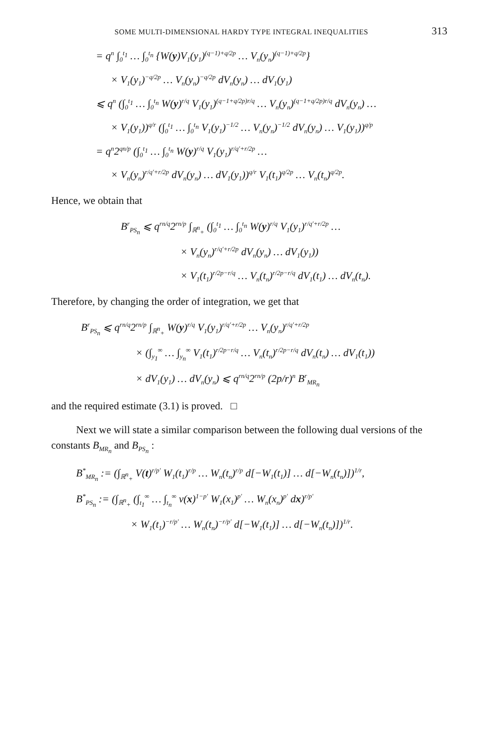SOME MULTI-DIMENSIONAL HARDY TYPE INTEGRAL INEQUALITIES 313
= q<sup>n</sup> ∫<sub>0</sub><sup>t<sub>1</sub></sup> … ∫<sub>0</sub><sup>t<sub>n</sub></sup> {W(y)V<sub>1</sub>(y<sub>1</sub>)<sup>(q−1)+q/2p</sup> … V<sub>n</sub>(y<sub>n</sub>)<sup>(q−1)+q/2p</sup>}
× V<sub>1</sub>(y<sub>1</sub>)<sup>−q/2p</sup> … V<sub>n</sub>(y<sub>n</sub>)<sup>−q/2p</sup> dV<sub>n</sub>(y<sub>n</sub>) … dV<sub>1</sub>(y<sub>1</sub>)
⩽ q<sup>n</sup> (∫<sub>0</sub><sup>t<sub>1</sub></sup> … ∫<sub>0</sub><sup>t<sub>n</sub></sup> W(y)<sup>r/q</sup> V<sub>1</sub>(y<sub>1</sub>)<sup>(q−1+q/2p)r/q</sup> … V<sub>n</sub>(y<sub>n</sub>)<sup>(q−1+q/2p)r/q</sup> dV<sub>n</sub>(y<sub>n</sub>) …
× V<sub>1</sub>(y<sub>1</sub>))<sup>q/r</sup> (∫<sub>0</sub><sup>t<sub>1</sub></sup> … ∫<sub>0</sub><sup>t<sub>n</sub></sup> V<sub>1</sub>(y<sub>1</sub>)<sup>−1/2</sup> … V<sub>n</sub>(y<sub>n</sub>)<sup>−1/2</sup> dV<sub>n</sub>(y<sub>n</sub>) … V<sub>1</sub>(y<sub>1</sub>))<sup>q/p</sup>
= q<sup>n</sup>2<sup>qn/p</sup> (∫<sub>0</sub><sup>t<sub>1</sub></sup> … ∫<sub>0</sub><sup>t<sub>n</sub></sup> W(y)<sup>r/q</sup> V<sub>1</sub>(y<sub>1</sub>)<sup>r/q′+r/2p</sup> …
× V<sub>n</sub>(y<sub>n</sub>)<sup>r/q′+r/2p</sup> dV<sub>n</sub>(y<sub>n</sub>) … dV<sub>1</sub>(y<sub>1</sub>))<sup>q/r</sup> V<sub>1</sub>(t<sub>1</sub>)<sup>q/2p</sup> … V<sub>n</sub>(t<sub>n</sub>)<sup>q/2p</sup>.
Hence, we obtain that
B<sup>r</sup><sub>PS<sub>n</sub></sub> ⩽ q<sup>rn/q</sup>2<sup>rn/p</sup> ∫<sub>ℝ<sup>n</sup><sub>+</sub></sub> (∫<sub>0</sub><sup>t<sub>1</sub></sup> … ∫<sub>0</sub><sup>t<sub>n</sub></sup> W(y)<sup>r/q</sup> V<sub>1</sub>(y<sub>1</sub>)<sup>r/q′+r/2p</sup> …
× V<sub>n</sub>(y<sub>n</sub>)<sup>r/q′+r/2p</sup> dV<sub>n</sub>(y<sub>n</sub>) … dV<sub>1</sub>(y<sub>1</sub>))
× V<sub>1</sub>(t<sub>1</sub>)<sup>r/2p−r/q</sup> … V<sub>n</sub>(t<sub>n</sub>)<sup>r/2p−r/q</sup> dV<sub>1</sub>(t<sub>1</sub>) … dV<sub>n</sub>(t<sub>n</sub>).
Therefore, by changing the order of integration, we get that
B<sup>r</sup><sub>PS<sub>n</sub></sub> ⩽ q<sup>rn/q</sup>2<sup>rn/p</sup> ∫<sub>ℝ<sup>n</sup><sub>+</sub></sub> W(y)<sup>r/q</sup> V<sub>1</sub>(y<sub>1</sub>)<sup>r/q′+r/2p</sup> … V<sub>n</sub>(y<sub>n</sub>)<sup>r/q′+r/2p</sup>
× (∫<sub>y<sub>1</sub></sub><sup>∞</sup> … ∫<sub>y<sub>n</sub></sub><sup>∞</sup> V<sub>1</sub>(t<sub>1</sub>)<sup>r/2p−r/q</sup> … V<sub>n</sub>(t<sub>n</sub>)<sup>r/2p−r/q</sup> dV<sub>n</sub>(t<sub>n</sub>) … dV<sub>1</sub>(t<sub>1</sub>))
× dV<sub>1</sub>(y<sub>1</sub>) … dV<sub>n</sub>(y<sub>n</sub>) ⩽ q<sup>rn/q</sup>2<sup>rn/p</sup> (2p/r)<sup>n</sup> B<sup>r</sup><sub>MR<sub>n</sub></sub>
and the required estimate (3.1) is proved. □
Next we will state a similar comparison between the following dual versions of the constants B<sub>MR<sub>n</sub></sub> and B<sub>PS<sub>n</sub></sub> :
B<sup>*</sup><sub>MR<sub>n</sub></sub> := (∫<sub>ℝ<sup>n</sup><sub>+</sub></sub> V(t)<sup>r/p′</sup> W<sub>1</sub>(t<sub>1</sub>)<sup>r/p</sup> … W<sub>n</sub>(t<sub>n</sub>)<sup>r/p</sup> d[−W<sub>1</sub>(t<sub>1</sub>)] … d[−W<sub>n</sub>(t<sub>n</sub>)])<sup>1/r</sup>,
B<sup>*</sup><sub>PS<sub>n</sub></sub> := (∫<sub>ℝ<sup>n</sup><sub>+</sub></sub> (∫<sub>t<sub>1</sub></sub><sup>∞</sup> … ∫<sub>t<sub>n</sub></sub><sup>∞</sup> v(x)<sup>1−p′</sup> W<sub>1</sub>(x<sub>1</sub>)<sup>p′</sup> … W<sub>n</sub>(x<sub>n</sub>)<sup>p′</sup> dx)<sup>r/p′</sup>
× W<sub>1</sub>(t<sub>1</sub>)<sup>−r/p′</sup> … W<sub>n</sub>(t<sub>n</sub>)<sup>−r/p′</sup> d[−W<sub>1</sub>(t<sub>1</sub>)] … d[−W<sub>n</sub>(t<sub>n</sub>)])<sup>1/r</sup>.